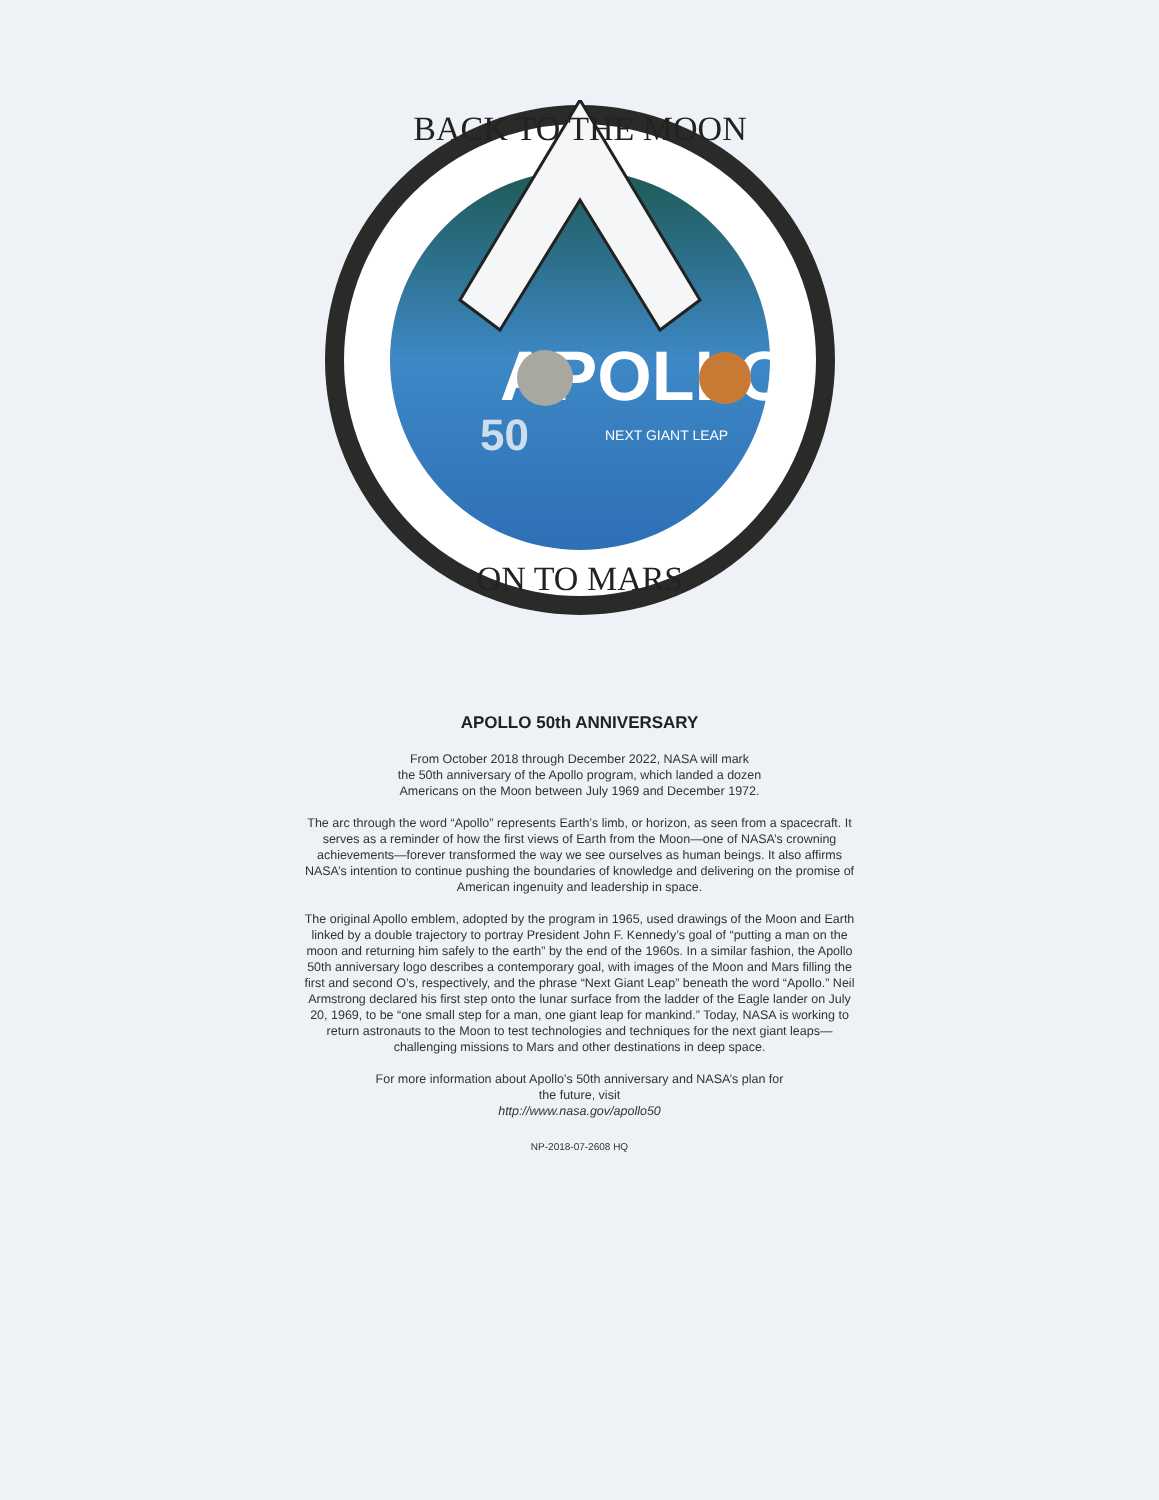BACK TO THE MOON
APOLLO
50
NEXT GIANT LEAP
ON TO MARS
APOLLO 50th ANNIVERSARY
From October 2018 through December 2022, NASA will mark
the 50th anniversary of the Apollo program, which landed a dozen
Americans on the Moon between July 1969 and December 1972.
The arc through the word “Apollo” represents Earth’s limb, or horizon, as seen from a spacecraft. It serves as a reminder of how the first views of Earth from the Moon—one of NASA’s crowning achievements—forever transformed the way we see ourselves as human beings. It also affirms NASA’s intention to continue pushing the boundaries of knowledge and delivering on the promise of American ingenuity and leadership in space.
The original Apollo emblem, adopted by the program in 1965, used drawings of the Moon and Earth linked by a double trajectory to portray President John F. Kennedy’s goal of “putting a man on the moon and returning him safely to the earth” by the end of the 1960s. In a similar fashion, the Apollo 50th anniversary logo describes a contemporary goal, with images of the Moon and Mars filling the first and second O’s, respectively, and the phrase “Next Giant Leap” beneath the word “Apollo.” Neil Armstrong declared his first step onto the lunar surface from the ladder of the Eagle lander on July 20, 1969, to be “one small step for a man, one giant leap for mankind.” Today, NASA is working to return astronauts to the Moon to test technologies and techniques for the next giant leaps—challenging missions to Mars and other destinations in deep space.
For more information about Apollo’s 50th anniversary and NASA’s plan for
the future, visit
http://www.nasa.gov/apollo50
NP-2018-07-2608 HQ